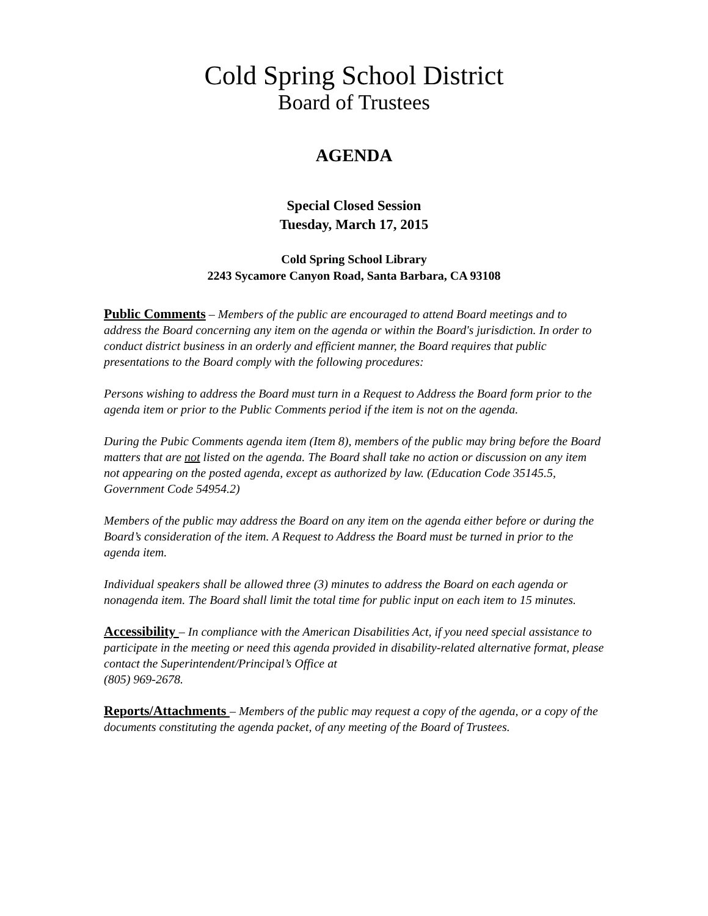Cold Spring School District
Board of Trustees
AGENDA
Special Closed Session
Tuesday, March 17, 2015
Cold Spring School Library
2243 Sycamore Canyon Road, Santa Barbara, CA 93108
Public Comments – Members of the public are encouraged to attend Board meetings and to address the Board concerning any item on the agenda or within the Board's jurisdiction. In order to conduct district business in an orderly and efficient manner, the Board requires that public presentations to the Board comply with the following procedures:
Persons wishing to address the Board must turn in a Request to Address the Board form prior to the agenda item or prior to the Public Comments period if the item is not on the agenda.
During the Pubic Comments agenda item (Item 8), members of the public may bring before the Board matters that are not listed on the agenda. The Board shall take no action or discussion on any item not appearing on the posted agenda, except as authorized by law. (Education Code 35145.5, Government Code 54954.2)
Members of the public may address the Board on any item on the agenda either before or during the Board’s consideration of the item. A Request to Address the Board must be turned in prior to the agenda item.
Individual speakers shall be allowed three (3) minutes to address the Board on each agenda or nonagenda item. The Board shall limit the total time for public input on each item to 15 minutes.
Accessibility – In compliance with the American Disabilities Act, if you need special assistance to participate in the meeting or need this agenda provided in disability-related alternative format, please contact the Superintendent/Principal’s Office at
(805) 969-2678.
Reports/Attachments – Members of the public may request a copy of the agenda, or a copy of the documents constituting the agenda packet, of any meeting of the Board of Trustees.